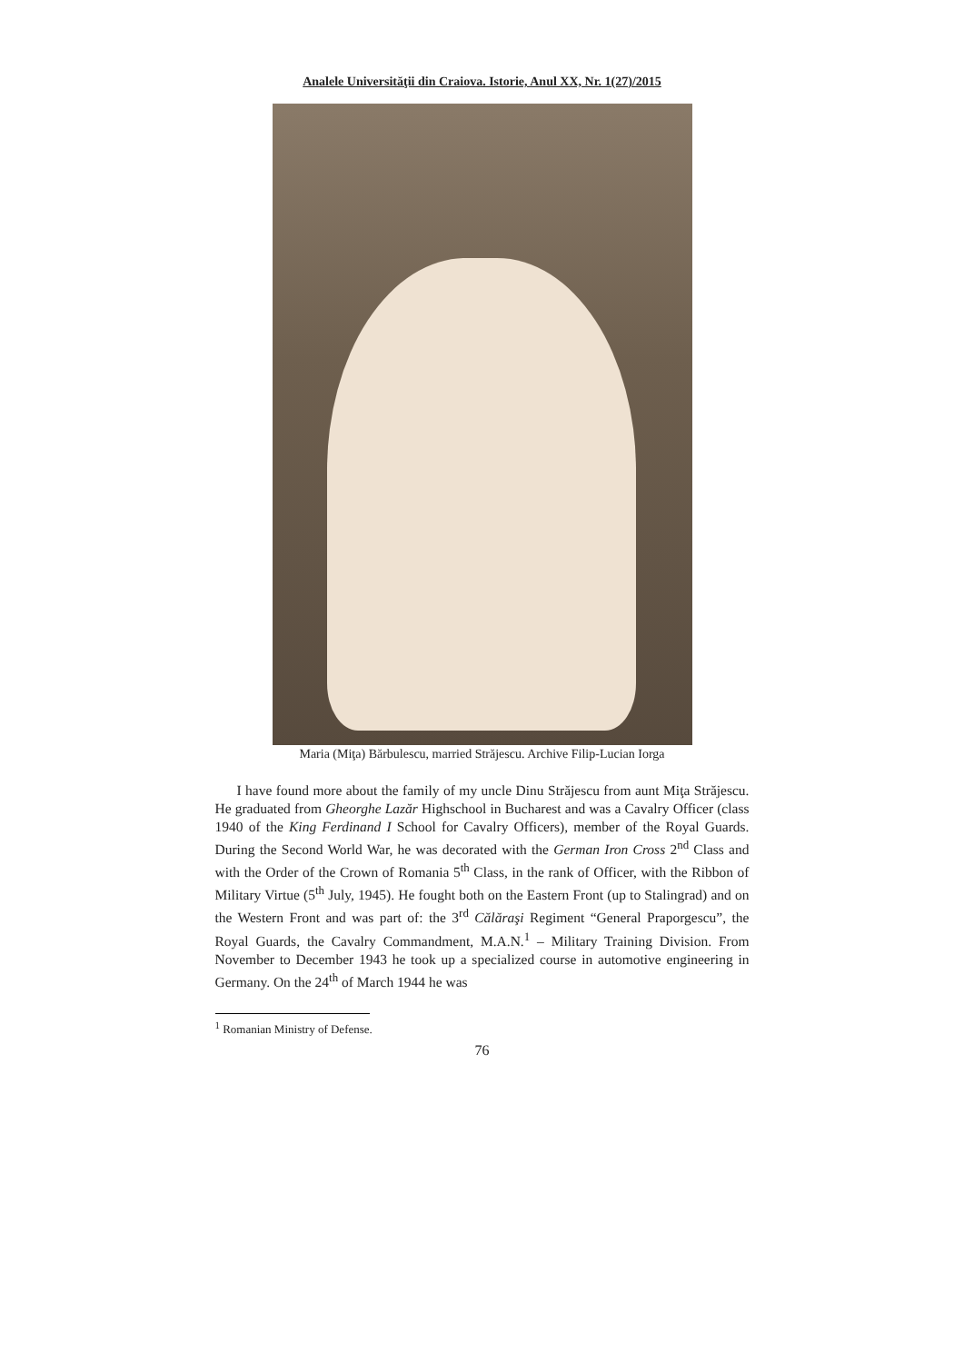Analele Universităţii din Craiova. Istorie, Anul XX, Nr. 1(27)/2015
Maria (Miţa) Bărbulescu, married Străjescu. Archive Filip-Lucian Iorga
I have found more about the family of my uncle Dinu Străjescu from aunt Miţa Străjescu. He graduated from Gheorghe Lazăr Highschool in Bucharest and was a Cavalry Officer (class 1940 of the King Ferdinand I School for Cavalry Officers), member of the Royal Guards. During the Second World War, he was decorated with the German Iron Cross 2<sup>nd</sup> Class and with the Order of the Crown of Romania 5<sup>th</sup> Class, in the rank of Officer, with the Ribbon of Military Virtue (5<sup>th</sup> July, 1945). He fought both on the Eastern Front (up to Stalingrad) and on the Western Front and was part of: the 3<sup>rd</sup> Călăraşi Regiment “General Praporgescu”, the Royal Guards, the Cavalry Commandment, M.A.N.<sup>1</sup> – Military Training Division. From November to December 1943 he took up a specialized course in automotive engineering in Germany. On the 24<sup>th</sup> of March 1944 he was
<sup>1</sup> Romanian Ministry of Defense.
76